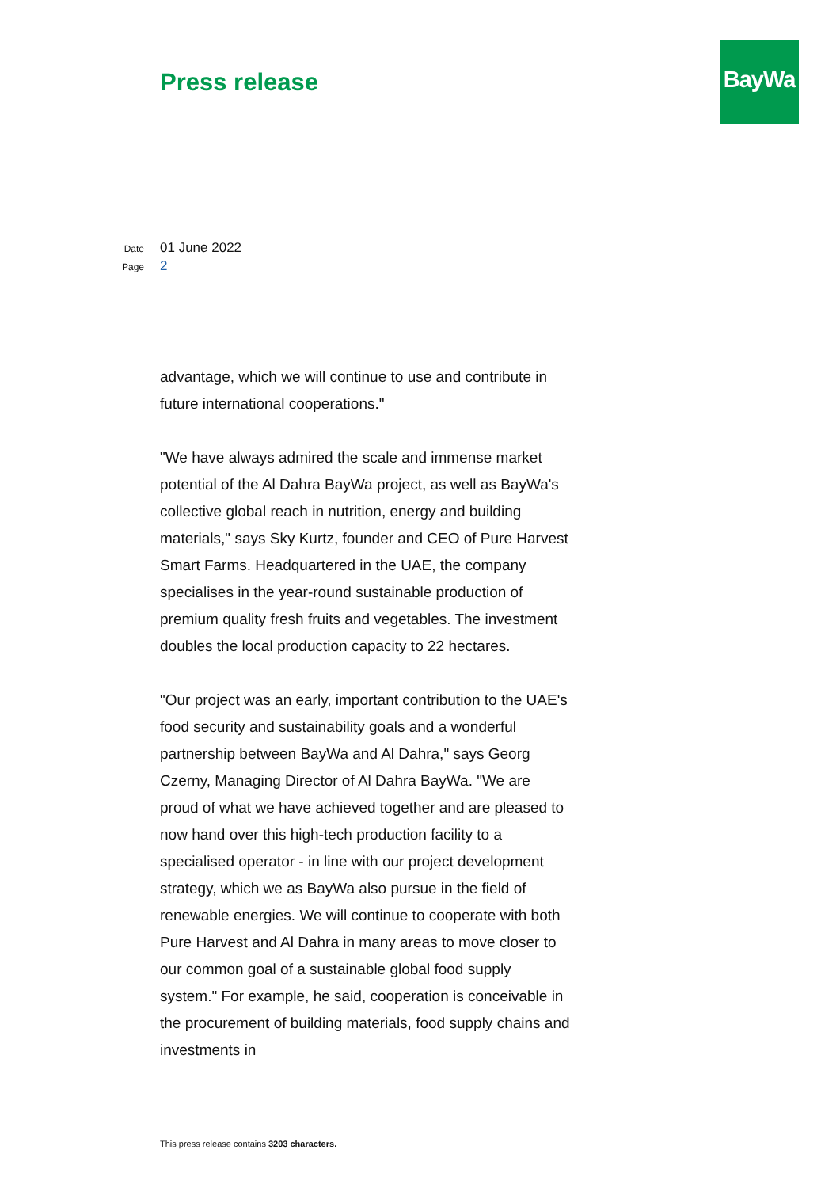Press release
BayWa
Date 01 June 2022
Page 2
advantage, which we will continue to use and contribute in future international cooperations."
"We have always admired the scale and immense market potential of the Al Dahra BayWa project, as well as BayWa's collective global reach in nutrition, energy and building materials," says Sky Kurtz, founder and CEO of Pure Harvest Smart Farms. Headquartered in the UAE, the company specialises in the year-round sustainable production of premium quality fresh fruits and vegetables. The investment doubles the local production capacity to 22 hectares.
"Our project was an early, important contribution to the UAE's food security and sustainability goals and a wonderful partnership between BayWa and Al Dahra," says Georg Czerny, Managing Director of Al Dahra BayWa. "We are proud of what we have achieved together and are pleased to now hand over this high-tech production facility to a specialised operator - in line with our project development strategy, which we as BayWa also pursue in the field of renewable energies. We will continue to cooperate with both Pure Harvest and Al Dahra in many areas to move closer to our common goal of a sustainable global food supply system." For example, he said, cooperation is conceivable in the procurement of building materials, food supply chains and investments in
This press release contains 3203 characters.